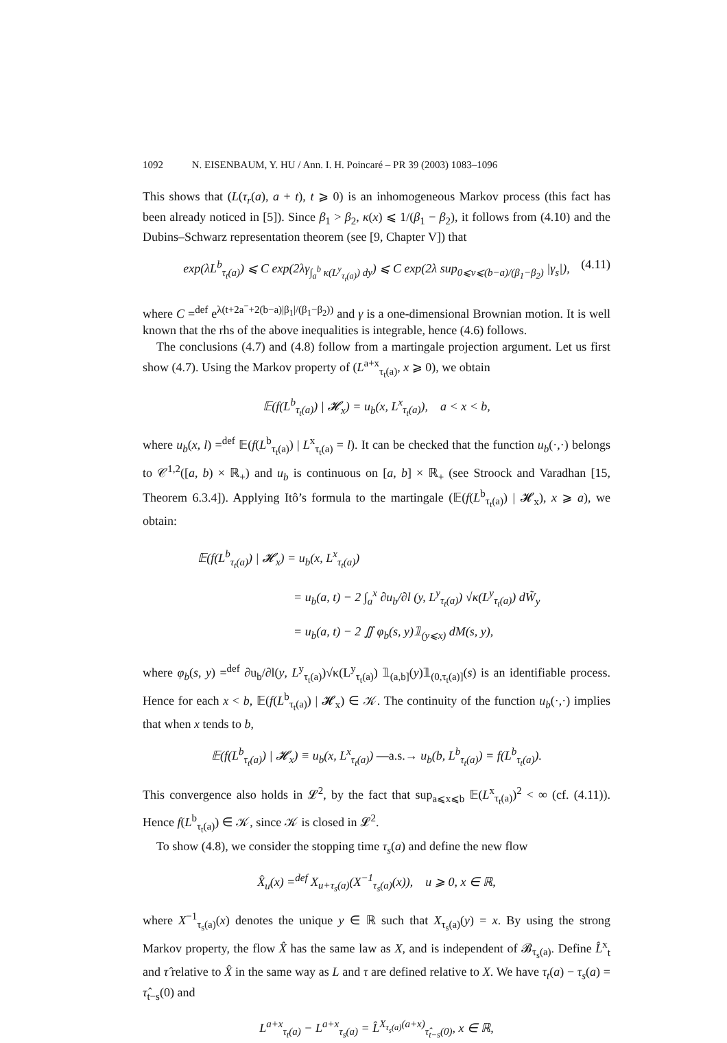1092 N. EISENBAUM, Y. HU / Ann. I. H. Poincaré – PR 39 (2003) 1083–1096
This shows that (L(τ<sub>r</sub>(a), a + t), t ⩾ 0) is an inhomogeneous Markov process (this fact has been already noticed in [5]). Since β<sub>1</sub> > β<sub>2</sub>, κ(x) ⩽ 1/(β<sub>1</sub> − β<sub>2</sub>), it follows from (4.10) and the Dubins–Schwarz representation theorem (see [9, Chapter V]) that
exp(λL<sup>b</sup><sub>τ<sub>t</sub>(a)</sub>) ⩽ C exp(2λγ<sub>∫<sub>a</sub><sup>b</sup> κ(L<sup>y</sup><sub>τ<sub>t</sub>(a)</sub>) dy</sub>) ⩽ C exp(2λ sup<sub>0⩽v⩽(b−a)/(β<sub>1</sub>−β<sub>2</sub>)</sub> |γ<sub>s</sub>|), (4.11)
where C =<sup>def</sup> e<sup>λ(t+2a<sup>−</sup>+2(b−a)|β<sub>1</sub>|/(β<sub>1</sub>−β<sub>2</sub>))</sup> and γ is a one-dimensional Brownian motion. It is well known that the rhs of the above inequalities is integrable, hence (4.6) follows.
The conclusions (4.7) and (4.8) follow from a martingale projection argument. Let us first show (4.7). Using the Markov property of (L<sup>a+x</sup><sub>τ<sub>t</sub>(a)</sub>, x ⩾ 0), we obtain
𝔼(f(L<sup>b</sup><sub>τ<sub>t</sub>(a)</sub>) | 𝓗<sub>x</sub>) = u<sub>b</sub>(x, L<sup>x</sup><sub>τ<sub>t</sub>(a)</sub>), a < x < b,
where u<sub>b</sub>(x, l) =<sup>def</sup> 𝔼(f(L<sup>b</sup><sub>τ<sub>t</sub>(a)</sub>) | L<sup>x</sup><sub>τ<sub>t</sub>(a)</sub> = l). It can be checked that the function u<sub>b</sub>(·,·) belongs to 𝒞<sup>1,2</sup>([a, b) × ℝ<sub>+</sub>) and u<sub>b</sub> is continuous on [a, b] × ℝ<sub>+</sub> (see Stroock and Varadhan [15, Theorem 6.3.4]). Applying Itô’s formula to the martingale (𝔼(f(L<sup>b</sup><sub>τ<sub>t</sub>(a)</sub>) | 𝓗<sub>x</sub>), x ⩾ a), we obtain:
𝔼(f(L<sup>b</sup><sub>τ<sub>t</sub>(a)</sub>) | 𝓗<sub>x</sub>) = u<sub>b</sub>(x, L<sup>x</sup><sub>τ<sub>t</sub>(a)</sub>)
= u<sub>b</sub>(a, t) − 2 ∫<sub>a</sub><sup>x</sup> ∂u<sub>b</sub>/∂l (y, L<sup>y</sup><sub>τ<sub>t</sub>(a)</sub>) √κ(L<sup>y</sup><sub>τ<sub>t</sub>(a)</sub>) dW̃<sub>y</sub>
= u<sub>b</sub>(a, t) − 2 ∬ φ<sub>b</sub>(s, y)𝟙<sub>(y⩽x)</sub> dM(s, y),
where φ<sub>b</sub>(s, y) =<sup>def</sup> ∂u<sub>b</sub>/∂l(y, L<sup>y</sup><sub>τ<sub>t</sub>(a)</sub>)√κ(L<sup>y</sup><sub>τ<sub>t</sub>(a)</sub>) 𝟙<sub>(a,b]</sub>(y)𝟙<sub>(0,τ<sub>t</sub>(a)]</sub>(s) is an identifiable process. Hence for each x < b, 𝔼(f(L<sup>b</sup><sub>τ<sub>t</sub>(a)</sub>) | 𝓗<sub>x</sub>) ∈ 𝒦. The continuity of the function u<sub>b</sub>(·,·) implies that when x tends to b,
𝔼(f(L<sup>b</sup><sub>τ<sub>t</sub>(a)</sub>) | 𝓗<sub>x</sub>) ≡ u<sub>b</sub>(x, L<sup>x</sup><sub>τ<sub>t</sub>(a)</sub>) —a.s.→ u<sub>b</sub>(b, L<sup>b</sup><sub>τ<sub>t</sub>(a)</sub>) = f(L<sup>b</sup><sub>τ<sub>t</sub>(a)</sub>).
This convergence also holds in 𝓛<sup>2</sup>, by the fact that sup<sub>a⩽x⩽b</sub> 𝔼(L<sup>x</sup><sub>τ<sub>t</sub>(a)</sub>)<sup>2</sup> < ∞ (cf. (4.11)). Hence f(L<sup>b</sup><sub>τ<sub>t</sub>(a)</sub>) ∈ 𝒦, since 𝒦 is closed in 𝓛<sup>2</sup>.
To show (4.8), we consider the stopping time τ<sub>s</sub>(a) and define the new flow
X̂<sub>u</sub>(x) =<sup>def</sup> X<sub>u+τ<sub>s</sub>(a)</sub>(X<sup>−1</sup><sub>τ<sub>s</sub>(a)</sub>(x)), u ⩾ 0, x ∈ ℝ,
where X<sup>−1</sup><sub>τ<sub>s</sub>(a)</sub>(x) denotes the unique y ∈ ℝ such that X<sub>τ<sub>s</sub>(a)</sub>(y) = x. By using the strong Markov property, the flow X̂ has the same law as X, and is independent of 𝓑<sub>τ<sub>s</sub>(a)</sub>. Define L̂<sup>x</sup><sub>t</sub> and τ̂ relative to X̂ in the same way as L and τ are defined relative to X. We have τ<sub>t</sub>(a) − τ<sub>s</sub>(a) = τ̂<sub>t−s</sub>(0) and
L<sup>a+x</sup><sub>τ<sub>t</sub>(a)</sub> − L<sup>a+x</sup><sub>τ<sub>s</sub>(a)</sub> = L̂<sup>X<sub>τ<sub>s</sub>(a)</sub>(a+x)</sup><sub>τ̂<sub>t−s</sub>(0)</sub>, x ∈ ℝ,